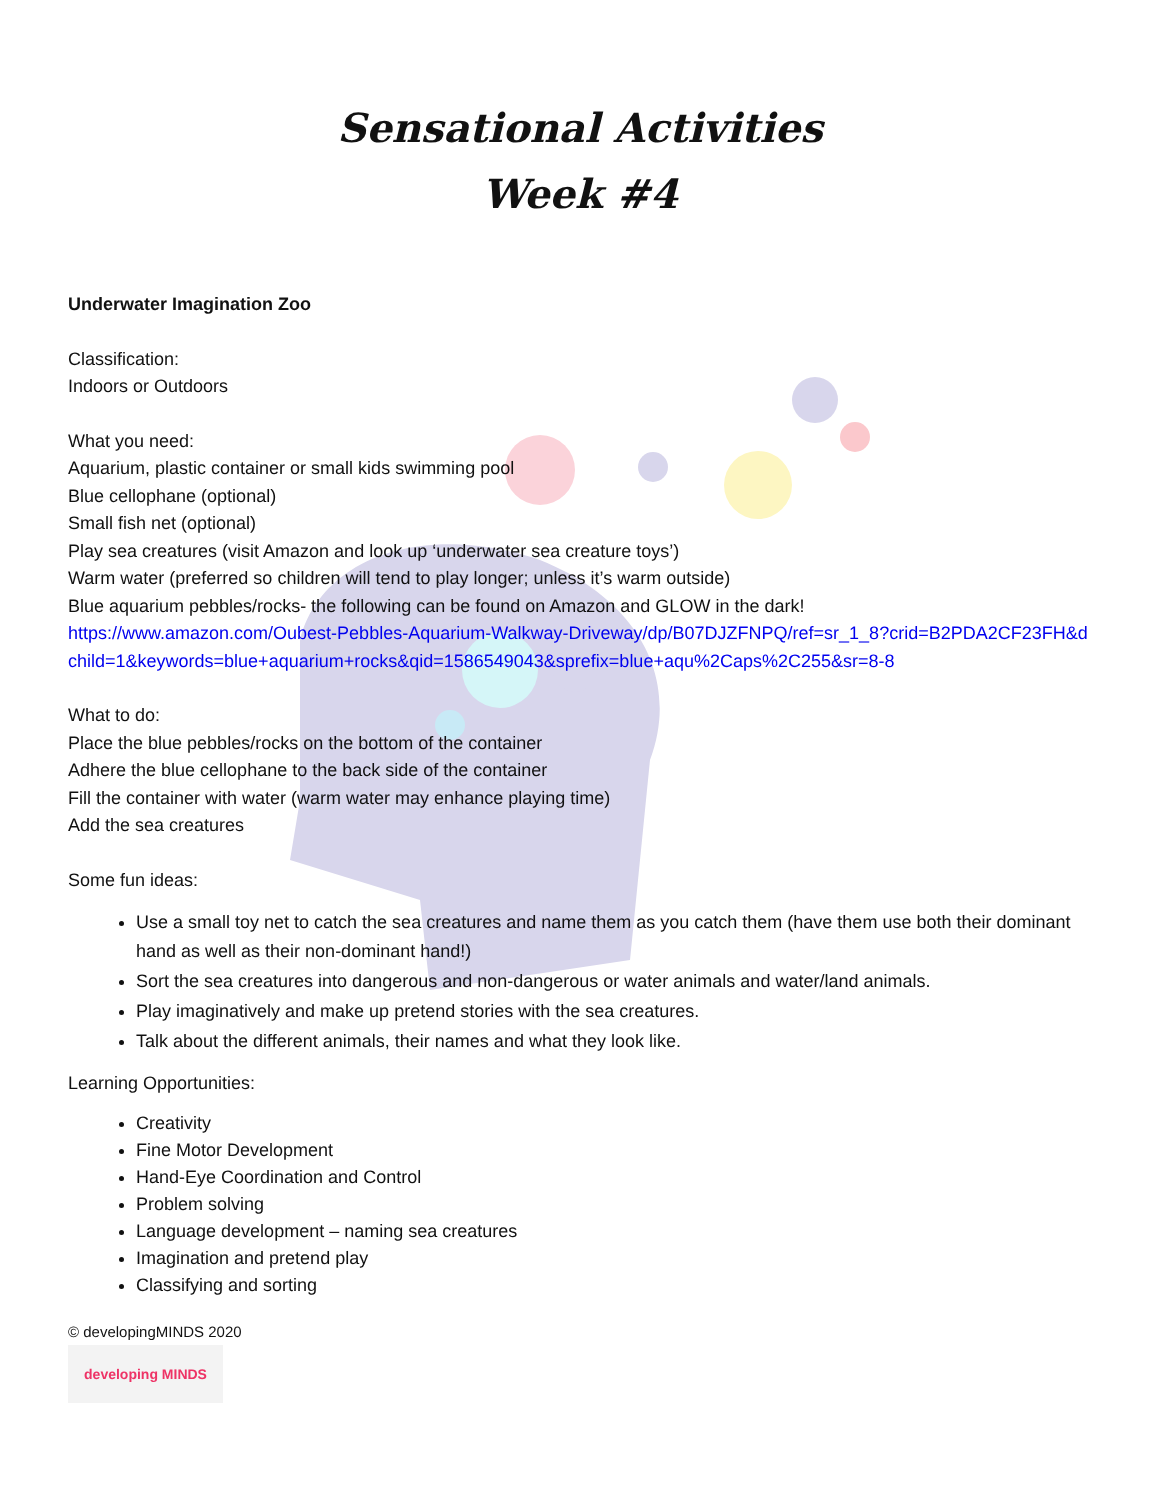Sensational Activities
Week #4
Underwater Imagination Zoo
Classification:
Indoors or Outdoors
What you need:
Aquarium, plastic container or small kids swimming pool
Blue cellophane (optional)
Small fish net (optional)
Play sea creatures (visit Amazon and look up ‘underwater sea creature toys’)
Warm water (preferred so children will tend to play longer; unless it’s warm outside)
Blue aquarium pebbles/rocks- the following can be found on Amazon and GLOW in the dark!
https://www.amazon.com/Oubest-Pebbles-Aquarium-Walkway-Driveway/dp/B07DJZFNPQ/ref=sr_1_8?crid=B2PDA2CF23FH&dchild=1&keywords=blue+aquarium+rocks&qid=1586549043&sprefix=blue+aqu%2Caps%2C255&sr=8-8
What to do:
Place the blue pebbles/rocks on the bottom of the container
Adhere the blue cellophane to the back side of the container
Fill the container with water (warm water may enhance playing time)
Add the sea creatures
Some fun ideas:
Use a small toy net to catch the sea creatures and name them as you catch them (have them use both their dominant hand as well as their non-dominant hand!)
Sort the sea creatures into dangerous and non-dangerous or water animals and water/land animals.
Play imaginatively and make up pretend stories with the sea creatures.
Talk about the different animals, their names and what they look like.
Learning Opportunities:
Creativity
Fine Motor Development
Hand-Eye Coordination and Control
Problem solving
Language development – naming sea creatures
Imagination and pretend play
Classifying and sorting
© developingMINDS 2020
developing MINDS